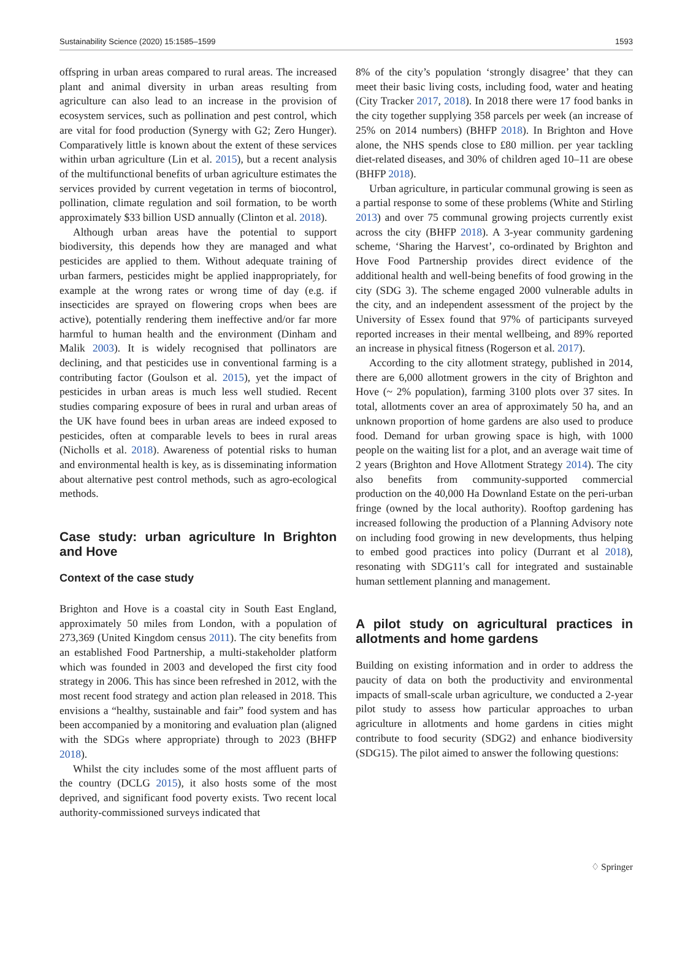Sustainability Science (2020) 15:1585–1599 1593
offspring in urban areas compared to rural areas. The increased plant and animal diversity in urban areas resulting from agriculture can also lead to an increase in the provision of ecosystem services, such as pollination and pest control, which are vital for food production (Synergy with G2; Zero Hunger). Comparatively little is known about the extent of these services within urban agriculture (Lin et al. 2015), but a recent analysis of the multifunctional benefits of urban agriculture estimates the services provided by current vegetation in terms of biocontrol, pollination, climate regulation and soil formation, to be worth approximately $33 billion USD annually (Clinton et al. 2018).
Although urban areas have the potential to support biodiversity, this depends how they are managed and what pesticides are applied to them. Without adequate training of urban farmers, pesticides might be applied inappropriately, for example at the wrong rates or wrong time of day (e.g. if insecticides are sprayed on flowering crops when bees are active), potentially rendering them ineffective and/or far more harmful to human health and the environment (Dinham and Malik 2003). It is widely recognised that pollinators are declining, and that pesticides use in conventional farming is a contributing factor (Goulson et al. 2015), yet the impact of pesticides in urban areas is much less well studied. Recent studies comparing exposure of bees in rural and urban areas of the UK have found bees in urban areas are indeed exposed to pesticides, often at comparable levels to bees in rural areas (Nicholls et al. 2018). Awareness of potential risks to human and environmental health is key, as is disseminating information about alternative pest control methods, such as agro-ecological methods.
Case study: urban agriculture In Brighton and Hove
Context of the case study
Brighton and Hove is a coastal city in South East England, approximately 50 miles from London, with a population of 273,369 (United Kingdom census 2011). The city benefits from an established Food Partnership, a multi-stakeholder platform which was founded in 2003 and developed the first city food strategy in 2006. This has since been refreshed in 2012, with the most recent food strategy and action plan released in 2018. This envisions a “healthy, sustainable and fair” food system and has been accompanied by a monitoring and evaluation plan (aligned with the SDGs where appropriate) through to 2023 (BHFP 2018).
Whilst the city includes some of the most affluent parts of the country (DCLG 2015), it also hosts some of the most deprived, and significant food poverty exists. Two recent local authority-commissioned surveys indicated that
8% of the city’s population ‘strongly disagree’ that they can meet their basic living costs, including food, water and heating (City Tracker 2017, 2018). In 2018 there were 17 food banks in the city together supplying 358 parcels per week (an increase of 25% on 2014 numbers) (BHFP 2018). In Brighton and Hove alone, the NHS spends close to £80 million. per year tackling diet-related diseases, and 30% of children aged 10–11 are obese (BHFP 2018).
Urban agriculture, in particular communal growing is seen as a partial response to some of these problems (White and Stirling 2013) and over 75 communal growing projects currently exist across the city (BHFP 2018). A 3-year community gardening scheme, ‘Sharing the Harvest’, co-ordinated by Brighton and Hove Food Partnership provides direct evidence of the additional health and well-being benefits of food growing in the city (SDG 3). The scheme engaged 2000 vulnerable adults in the city, and an independent assessment of the project by the University of Essex found that 97% of participants surveyed reported increases in their mental wellbeing, and 89% reported an increase in physical fitness (Rogerson et al. 2017).
According to the city allotment strategy, published in 2014, there are 6,000 allotment growers in the city of Brighton and Hove (~ 2% population), farming 3100 plots over 37 sites. In total, allotments cover an area of approximately 50 ha, and an unknown proportion of home gardens are also used to produce food. Demand for urban growing space is high, with 1000 people on the waiting list for a plot, and an average wait time of 2 years (Brighton and Hove Allotment Strategy 2014). The city also benefits from community-supported commercial production on the 40,000 Ha Downland Estate on the peri-urban fringe (owned by the local authority). Rooftop gardening has increased following the production of a Planning Advisory note on including food growing in new developments, thus helping to embed good practices into policy (Durrant et al 2018), resonating with SDG11′s call for integrated and sustainable human settlement planning and management.
A pilot study on agricultural practices in allotments and home gardens
Building on existing information and in order to address the paucity of data on both the productivity and environmental impacts of small-scale urban agriculture, we conducted a 2-year pilot study to assess how particular approaches to urban agriculture in allotments and home gardens in cities might contribute to food security (SDG2) and enhance biodiversity (SDG15). The pilot aimed to answer the following questions:
♢ Springer